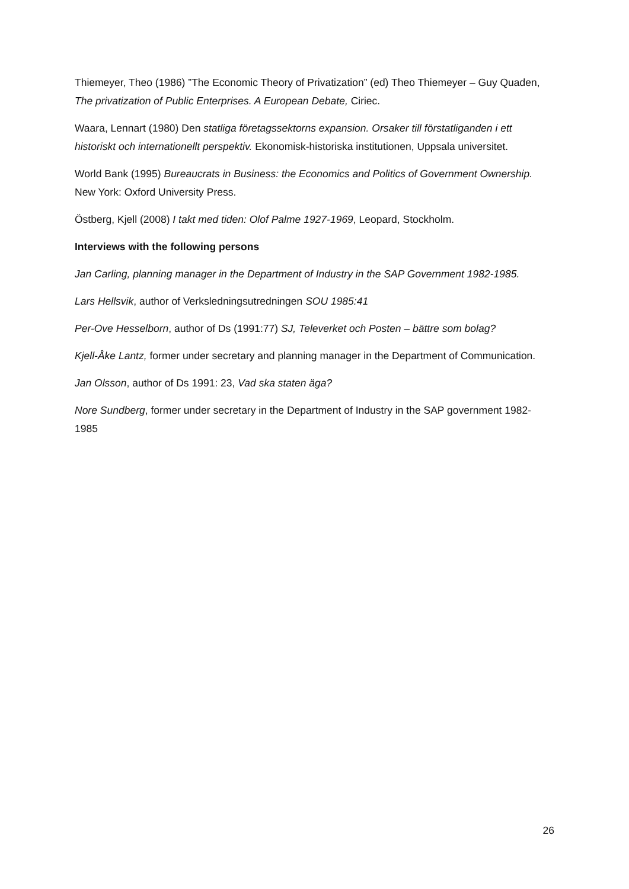Thiemeyer, Theo (1986) ”The Economic Theory of Privatization” (ed) Theo Thiemeyer – Guy Quaden, The privatization of Public Enterprises. A European Debate, Ciriec.
Waara, Lennart (1980) Den statliga företagssektorns expansion. Orsaker till förstatliganden i ett historiskt och internationellt perspektiv. Ekonomisk-historiska institutionen, Uppsala universitet.
World Bank (1995) Bureaucrats in Business: the Economics and Politics of Government Ownership. New York: Oxford University Press.
Östberg, Kjell (2008) I takt med tiden: Olof Palme 1927-1969, Leopard, Stockholm.
Interviews with the following persons
Jan Carling, planning manager in the Department of Industry in the SAP Government 1982-1985.
Lars Hellsvik, author of Verksledningsutredningen SOU 1985:41
Per-Ove Hesselborn, author of Ds (1991:77) SJ, Televerket och Posten – bättre som bolag?
Kjell-Åke Lantz, former under secretary and planning manager in the Department of Communication.
Jan Olsson, author of Ds 1991: 23, Vad ska staten äga?
Nore Sundberg, former under secretary in the Department of Industry in the SAP government 1982-1985
26